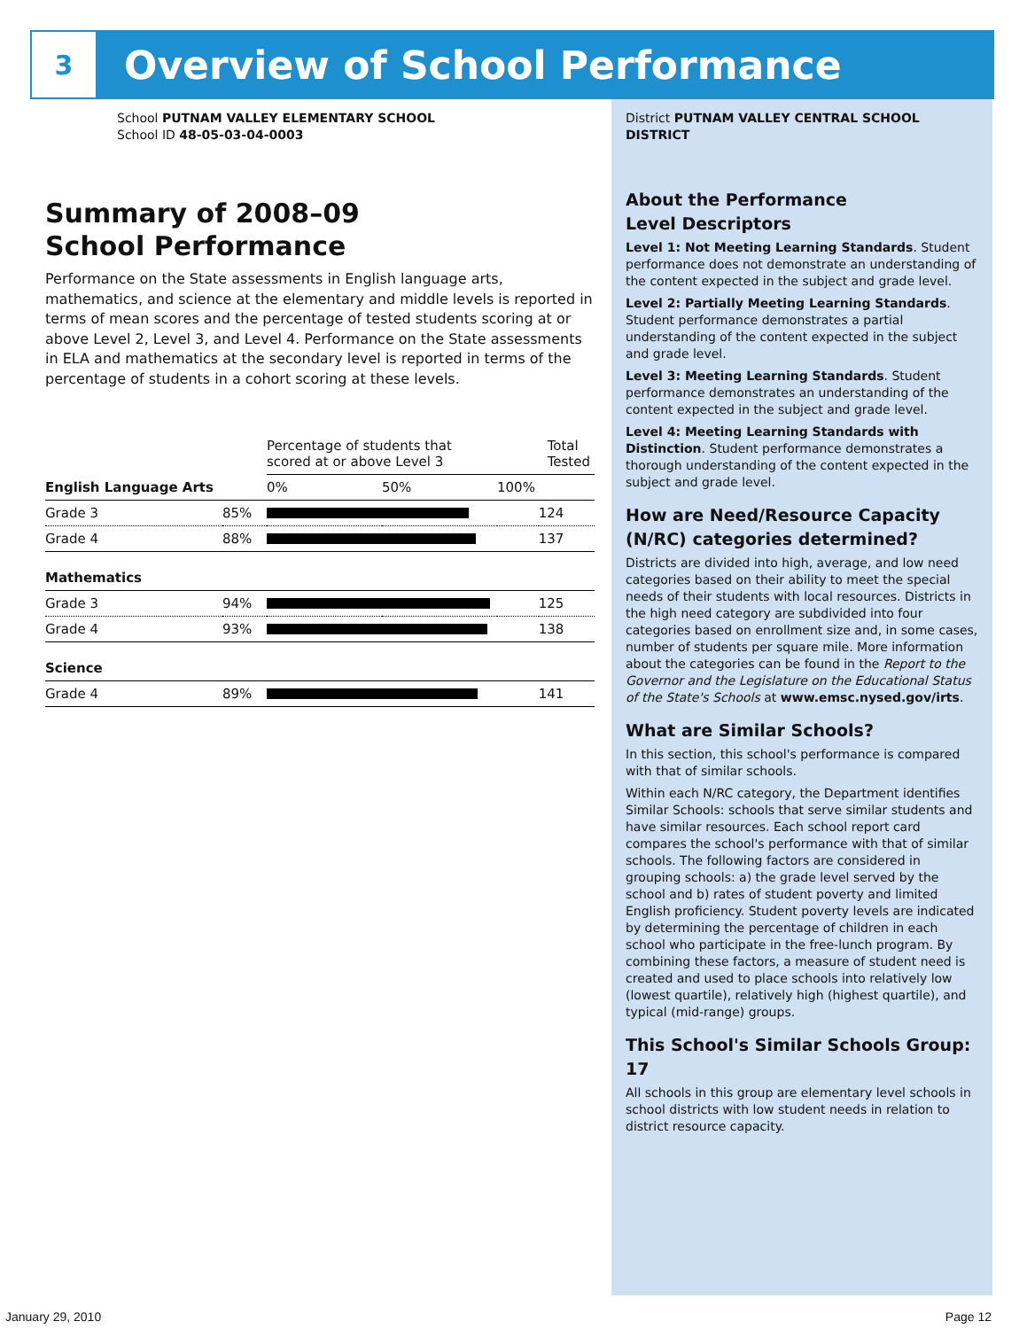3
Overview of School Performance
School PUTNAM VALLEY ELEMENTARY SCHOOL
School ID 48-05-03-04-0003
Summary of 2008–09
School Performance
Performance on the State assessments in English language arts, mathematics, and science at the elementary and middle levels is reported in terms of mean scores and the percentage of tested students scoring at or above Level 2, Level 3, and Level 4. Performance on the State assessments in ELA and mathematics at the secondary level is reported in terms of the percentage of students in a cohort scoring at these levels.
| | | Percentage of students that scored at or above Level 3 | | | Total Tested |
| English Language Arts | | 0% | 50% | 100% | |
| Grade 3 | 85% | | | | 124 |
| Grade 4 | 88% | | | | 137 |
| Mathematics | | | | | |
| Grade 3 | 94% | | | | 125 |
| Grade 4 | 93% | | | | 138 |
| Science | | | | | |
| Grade 4 | 89% | | | | 141 |
District PUTNAM VALLEY CENTRAL SCHOOL DISTRICT
About the Performance
Level Descriptors
Level 1: Not Meeting Learning Standards. Student performance does not demonstrate an understanding of the content expected in the subject and grade level.
Level 2: Partially Meeting Learning Standards. Student performance demonstrates a partial understanding of the content expected in the subject and grade level.
Level 3: Meeting Learning Standards. Student performance demonstrates an understanding of the content expected in the subject and grade level.
Level 4: Meeting Learning Standards with Distinction. Student performance demonstrates a thorough understanding of the content expected in the subject and grade level.
How are Need/Resource Capacity (N/RC) categories determined?
Districts are divided into high, average, and low need categories based on their ability to meet the special needs of their students with local resources. Districts in the high need category are subdivided into four categories based on enrollment size and, in some cases, number of students per square mile. More information about the categories can be found in the Report to the Governor and the Legislature on the Educational Status of the State's Schools at www.emsc.nysed.gov/irts.
What are Similar Schools?
In this section, this school's performance is compared with that of similar schools.
Within each N/RC category, the Department identifies Similar Schools: schools that serve similar students and have similar resources. Each school report card compares the school's performance with that of similar schools. The following factors are considered in grouping schools: a) the grade level served by the school and b) rates of student poverty and limited English proficiency. Student poverty levels are indicated by determining the percentage of children in each school who participate in the free-lunch program. By combining these factors, a measure of student need is created and used to place schools into relatively low (lowest quartile), relatively high (highest quartile), and typical (mid-range) groups.
This School's Similar Schools Group: 17
All schools in this group are elementary level schools in school districts with low student needs in relation to district resource capacity.
January 29, 2010 Page 12